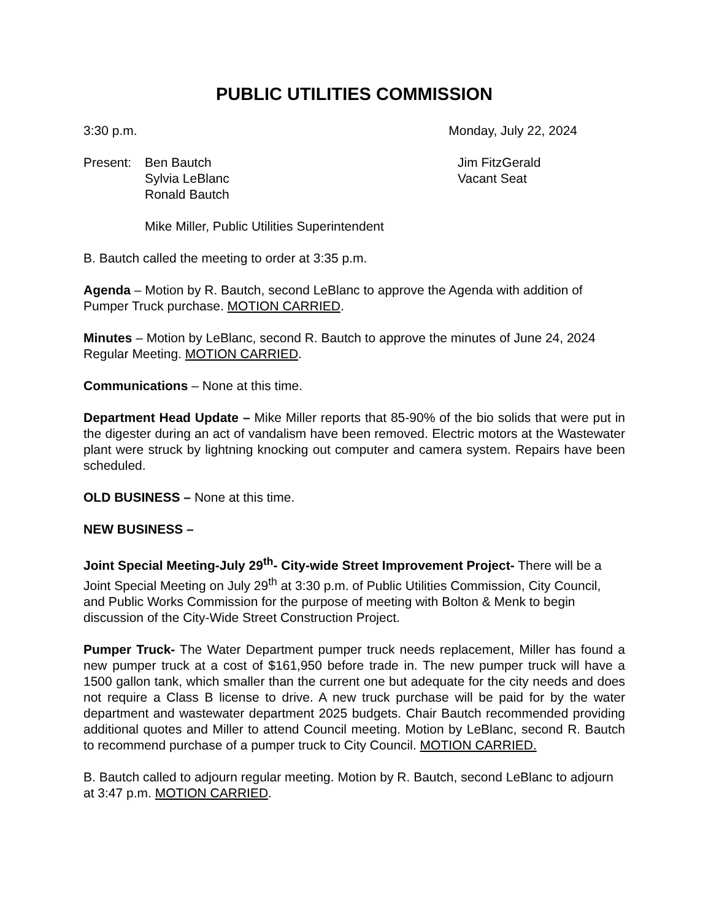PUBLIC UTILITIES COMMISSION
3:30 p.m. Monday, July 22, 2024
Present:
Ben Bautch
Sylvia LeBlanc
Ronald Bautch
Jim FitzGerald
Vacant Seat
Mike Miller, Public Utilities Superintendent
B. Bautch called the meeting to order at 3:35 p.m.
Agenda – Motion by R. Bautch, second LeBlanc to approve the Agenda with addition of Pumper Truck purchase. MOTION CARRIED.
Minutes – Motion by LeBlanc, second R. Bautch to approve the minutes of June 24, 2024 Regular Meeting. MOTION CARRIED.
Communications – None at this time.
Department Head Update – Mike Miller reports that 85-90% of the bio solids that were put in the digester during an act of vandalism have been removed. Electric motors at the Wastewater plant were struck by lightning knocking out computer and camera system. Repairs have been scheduled.
OLD BUSINESS – None at this time.
NEW BUSINESS –
Joint Special Meeting-July 29<sup>th</sup>- City-wide Street Improvement Project- There will be a Joint Special Meeting on July 29<sup>th</sup> at 3:30 p.m. of Public Utilities Commission, City Council, and Public Works Commission for the purpose of meeting with Bolton & Menk to begin discussion of the City-Wide Street Construction Project.
Pumper Truck- The Water Department pumper truck needs replacement, Miller has found a new pumper truck at a cost of $161,950 before trade in. The new pumper truck will have a 1500 gallon tank, which smaller than the current one but adequate for the city needs and does not require a Class B license to drive. A new truck purchase will be paid for by the water department and wastewater department 2025 budgets. Chair Bautch recommended providing additional quotes and Miller to attend Council meeting. Motion by LeBlanc, second R. Bautch to recommend purchase of a pumper truck to City Council. MOTION CARRIED.
B. Bautch called to adjourn regular meeting. Motion by R. Bautch, second LeBlanc to adjourn at 3:47 p.m. MOTION CARRIED.